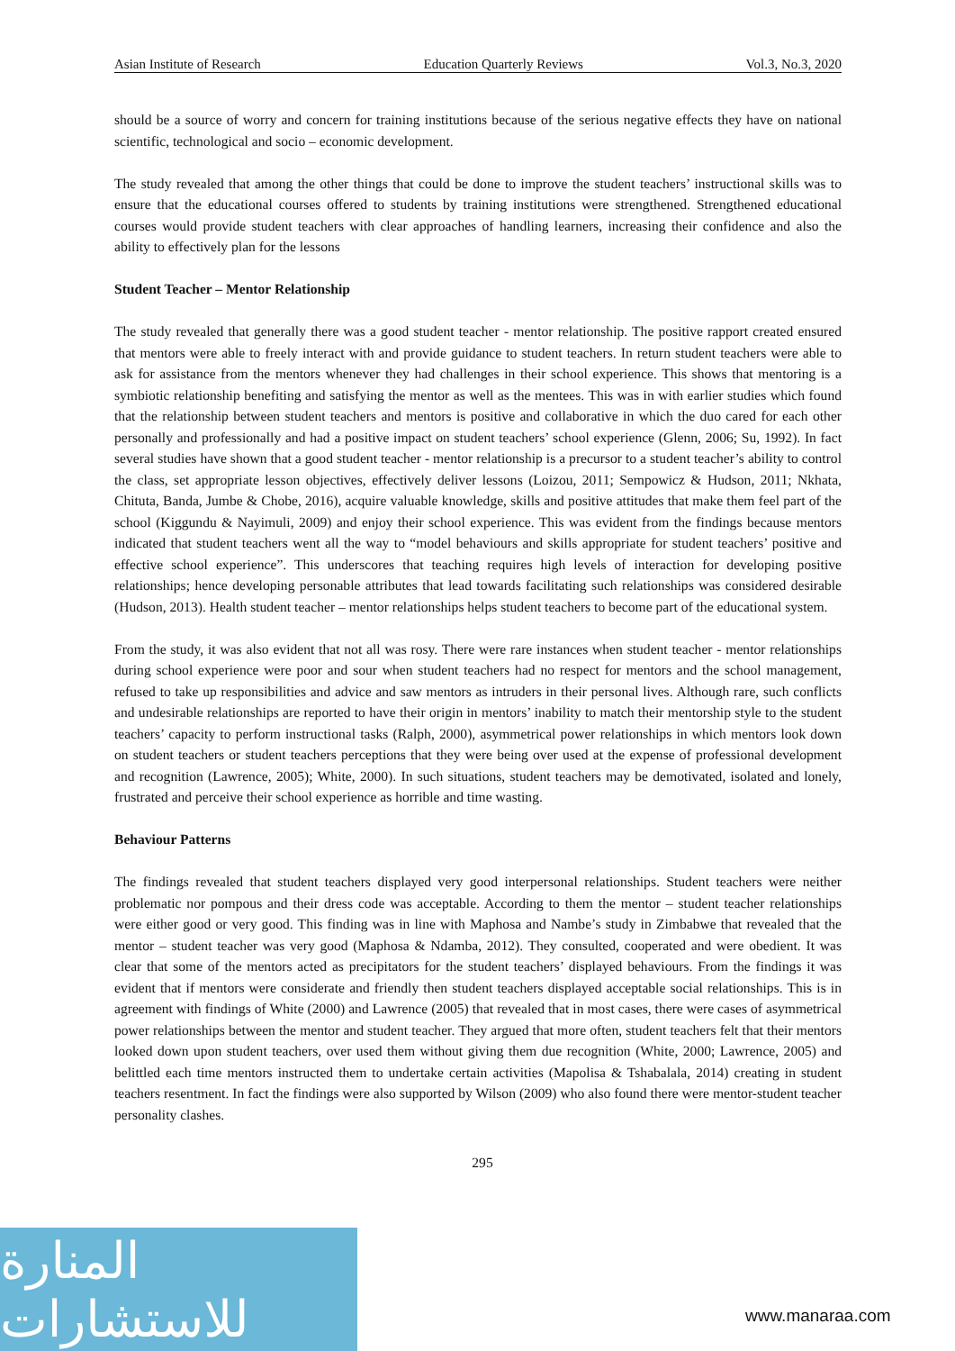Asian Institute of Research Education Quarterly Reviews Vol.3, No.3, 2020
should be a source of worry and concern for training institutions because of the serious negative effects they have on national scientific, technological and socio – economic development.
The study revealed that among the other things that could be done to improve the student teachers’ instructional skills was to ensure that the educational courses offered to students by training institutions were strengthened. Strengthened educational courses would provide student teachers with clear approaches of handling learners, increasing their confidence and also the ability to effectively plan for the lessons
Student Teacher – Mentor Relationship
The study revealed that generally there was a good student teacher - mentor relationship. The positive rapport created ensured that mentors were able to freely interact with and provide guidance to student teachers. In return student teachers were able to ask for assistance from the mentors whenever they had challenges in their school experience. This shows that mentoring is a symbiotic relationship benefiting and satisfying the mentor as well as the mentees. This was in with earlier studies which found that the relationship between student teachers and mentors is positive and collaborative in which the duo cared for each other personally and professionally and had a positive impact on student teachers’ school experience (Glenn, 2006; Su, 1992). In fact several studies have shown that a good student teacher - mentor relationship is a precursor to a student teacher’s ability to control the class, set appropriate lesson objectives, effectively deliver lessons (Loizou, 2011; Sempowicz & Hudson, 2011; Nkhata, Chituta, Banda, Jumbe & Chobe, 2016), acquire valuable knowledge, skills and positive attitudes that make them feel part of the school (Kiggundu & Nayimuli, 2009) and enjoy their school experience. This was evident from the findings because mentors indicated that student teachers went all the way to “model behaviours and skills appropriate for student teachers’ positive and effective school experience”. This underscores that teaching requires high levels of interaction for developing positive relationships; hence developing personable attributes that lead towards facilitating such relationships was considered desirable (Hudson, 2013). Health student teacher – mentor relationships helps student teachers to become part of the educational system.
From the study, it was also evident that not all was rosy. There were rare instances when student teacher - mentor relationships during school experience were poor and sour when student teachers had no respect for mentors and the school management, refused to take up responsibilities and advice and saw mentors as intruders in their personal lives. Although rare, such conflicts and undesirable relationships are reported to have their origin in mentors’ inability to match their mentorship style to the student teachers’ capacity to perform instructional tasks (Ralph, 2000), asymmetrical power relationships in which mentors look down on student teachers or student teachers perceptions that they were being over used at the expense of professional development and recognition (Lawrence, 2005); White, 2000). In such situations, student teachers may be demotivated, isolated and lonely, frustrated and perceive their school experience as horrible and time wasting.
Behaviour Patterns
The findings revealed that student teachers displayed very good interpersonal relationships. Student teachers were neither problematic nor pompous and their dress code was acceptable. According to them the mentor – student teacher relationships were either good or very good. This finding was in line with Maphosa and Nambe’s study in Zimbabwe that revealed that the mentor – student teacher was very good (Maphosa & Ndamba, 2012). They consulted, cooperated and were obedient. It was clear that some of the mentors acted as precipitators for the student teachers’ displayed behaviours. From the findings it was evident that if mentors were considerate and friendly then student teachers displayed acceptable social relationships. This is in agreement with findings of White (2000) and Lawrence (2005) that revealed that in most cases, there were cases of asymmetrical power relationships between the mentor and student teacher. They argued that more often, student teachers felt that their mentors looked down upon student teachers, over used them without giving them due recognition (White, 2000; Lawrence, 2005) and belittled each time mentors instructed them to undertake certain activities (Mapolisa & Tshabalala, 2014) creating in student teachers resentment. In fact the findings were also supported by Wilson (2009) who also found there were mentor-student teacher personality clashes.
295
المنارة للاستشارات
www.manaraa.com